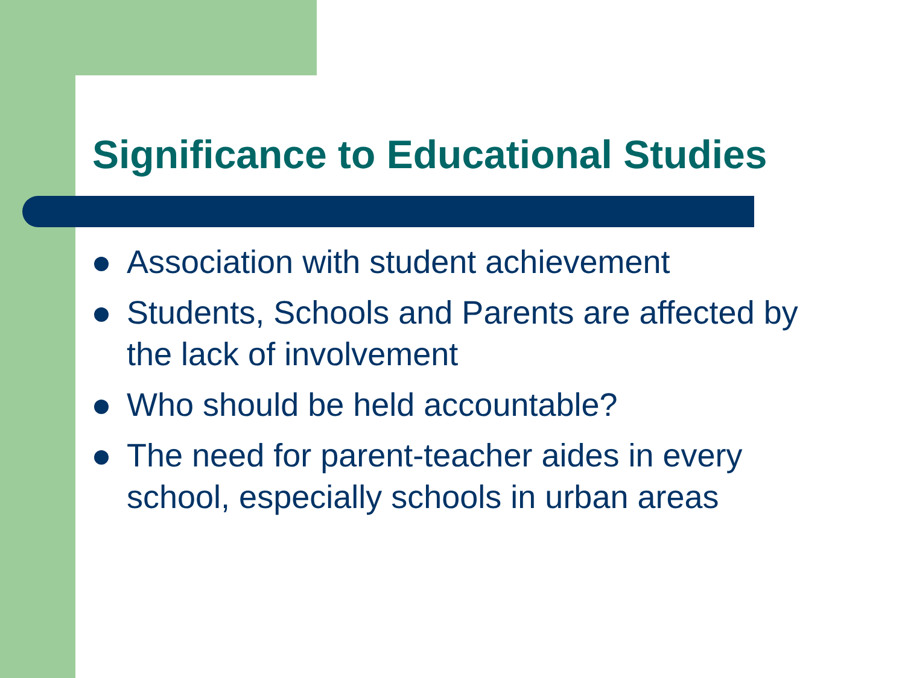Significance to Educational Studies
Association with student achievement
Students, Schools and Parents are affected by the lack of involvement
Who should be held accountable?
The need for parent-teacher aides in every school, especially schools in urban areas